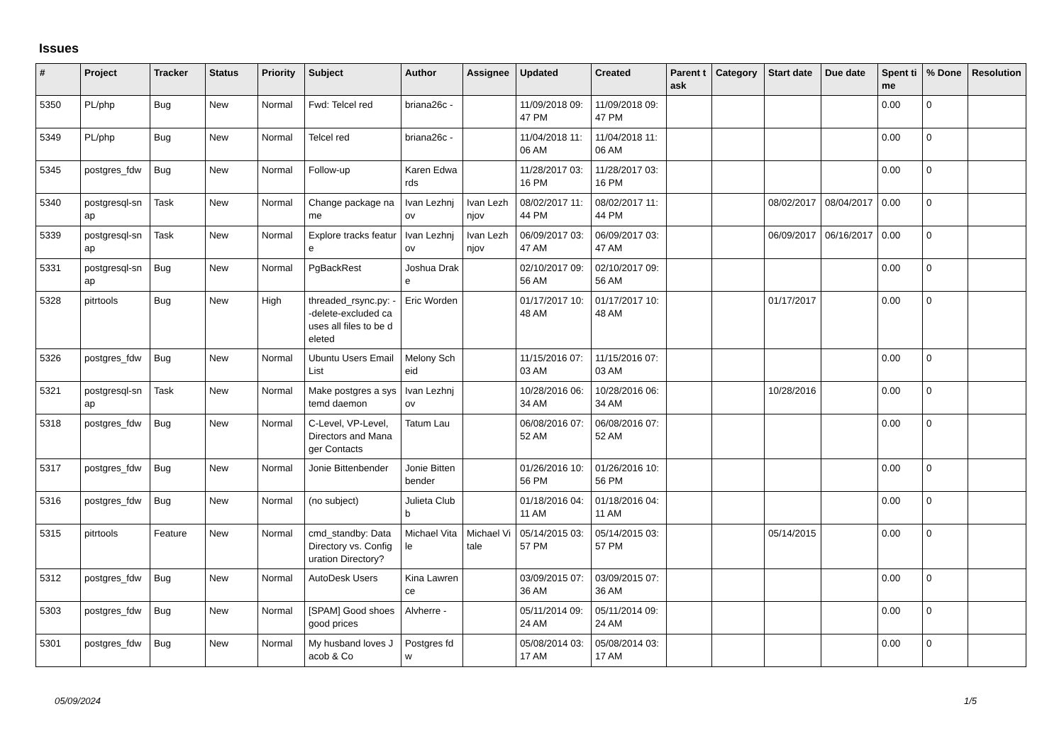Issues
| # | Project | Tracker | Status | Priority | Subject | Author | Assignee | Updated | Created | Parent task | Category | Start date | Due date | Spent time | % Done | Resolution |
| --- | --- | --- | --- | --- | --- | --- | --- | --- | --- | --- | --- | --- | --- | --- | --- | --- |
| 5350 | PL/php | Bug | New | Normal | Fwd: Telcel red | briana26c - | | 11/09/2018 09:47 PM | 11/09/2018 09:47 PM | | | | | 0.00 | 0 | |
| 5349 | PL/php | Bug | New | Normal | Telcel red | briana26c - | | 11/04/2018 11:06 AM | 11/04/2018 11:06 AM | | | | | 0.00 | 0 | |
| 5345 | postgres_fdw | Bug | New | Normal | Follow-up | Karen Edwards | | 11/28/2017 03:16 PM | 11/28/2017 03:16 PM | | | | | 0.00 | 0 | |
| 5340 | postgresql-snap | Task | New | Normal | Change package name | Ivan Lezhnjov | Ivan Lezhnjov | 08/02/2017 11:44 PM | 08/02/2017 11:44 PM | | | 08/02/2017 | 08/04/2017 | 0.00 | 0 | |
| 5339 | postgresql-snap | Task | New | Normal | Explore tracks feature | Ivan Lezhnjov | Ivan Lezhnjov | 06/09/2017 03:47 AM | 06/09/2017 03:47 AM | | | 06/09/2017 | 06/16/2017 | 0.00 | 0 | |
| 5331 | postgresql-snap | Bug | New | Normal | PgBackRest | Joshua Drake | | 02/10/2017 09:56 AM | 02/10/2017 09:56 AM | | | | | 0.00 | 0 | |
| 5328 | pitrtools | Bug | New | High | threaded_rsync.py: --delete-excluded causes all files to be deleted | Eric Worden | | 01/17/2017 10:48 AM | 01/17/2017 10:48 AM | | | 01/17/2017 | | 0.00 | 0 | |
| 5326 | postgres_fdw | Bug | New | Normal | Ubuntu Users Email List | Melony Scheid | | 11/15/2016 07:03 AM | 11/15/2016 07:03 AM | | | | | 0.00 | 0 | |
| 5321 | postgresql-snap | Task | New | Normal | Make postgres a systemd daemon | Ivan Lezhnjov | | 10/28/2016 06:34 AM | 10/28/2016 06:34 AM | | | 10/28/2016 | | 0.00 | 0 | |
| 5318 | postgres_fdw | Bug | New | Normal | C-Level, VP-Level, Directors and Manager Contacts | Tatum Lau | | 06/08/2016 07:52 AM | 06/08/2016 07:52 AM | | | | | 0.00 | 0 | |
| 5317 | postgres_fdw | Bug | New | Normal | Jonie Bittenbender | Jonie Bittenbender | | 01/26/2016 10:56 PM | 01/26/2016 10:56 PM | | | | | 0.00 | 0 | |
| 5316 | postgres_fdw | Bug | New | Normal | (no subject) | Julieta Clubb | | 01/18/2016 04:11 AM | 01/18/2016 04:11 AM | | | | | 0.00 | 0 | |
| 5315 | pitrtools | Feature | New | Normal | cmd_standby: Data Directory vs. Configuration Directory? | Michael Vitale | Michael Vitale | 05/14/2015 03:57 PM | 05/14/2015 03:57 PM | | | 05/14/2015 | | 0.00 | 0 | |
| 5312 | postgres_fdw | Bug | New | Normal | AutoDesk Users | Kina Lawrence | | 03/09/2015 07:36 AM | 03/09/2015 07:36 AM | | | | | 0.00 | 0 | |
| 5303 | postgres_fdw | Bug | New | Normal | [SPAM] Good shoes good prices | Alvherre - | | 05/11/2014 09:24 AM | 05/11/2014 09:24 AM | | | | | 0.00 | 0 | |
| 5301 | postgres_fdw | Bug | New | Normal | My husband loves Jacob & Co | Postgres fdw | | 05/08/2014 03:17 AM | 05/08/2014 03:17 AM | | | | | 0.00 | 0 | |
05/09/2024 1/5